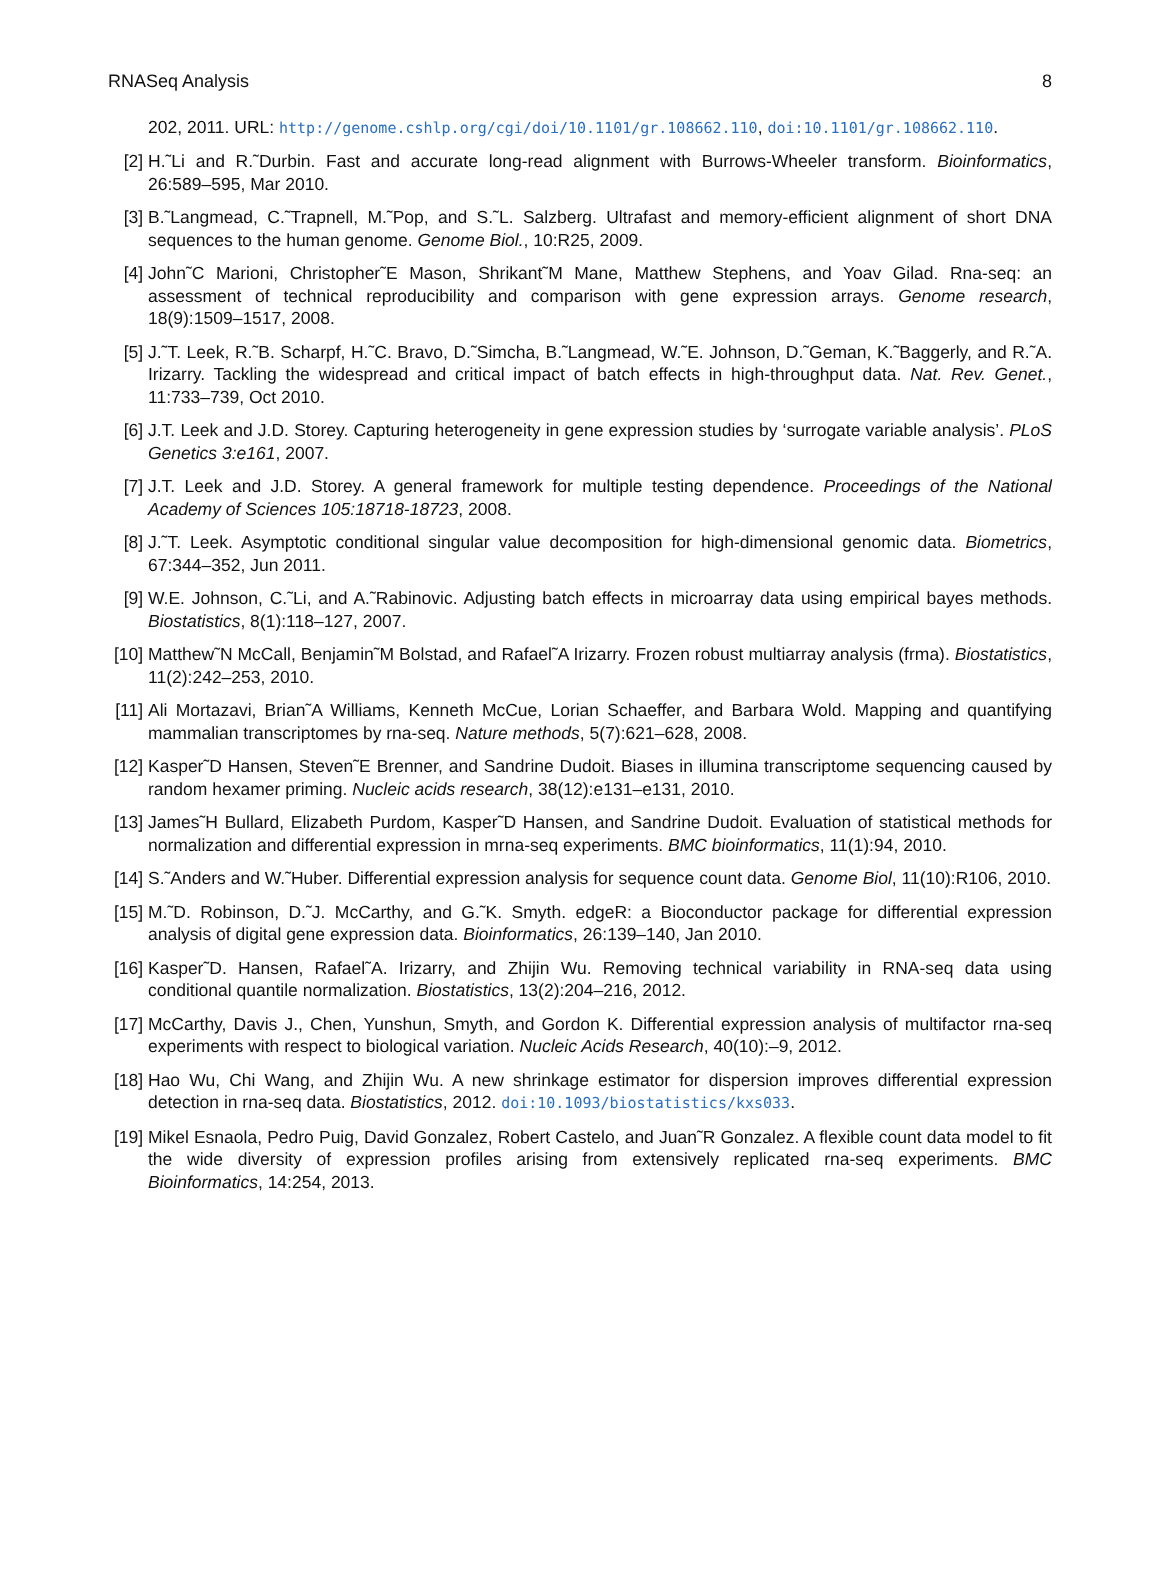RNASeq Analysis 8
202, 2011. URL: http://genome.cshlp.org/cgi/doi/10.1101/gr.108662.110, doi:10.1101/gr.108662.110.
[2] H.˜Li and R.˜Durbin. Fast and accurate long-read alignment with Burrows-Wheeler transform. Bioinformatics, 26:589–595, Mar 2010.
[3] B.˜Langmead, C.˜Trapnell, M.˜Pop, and S.˜L. Salzberg. Ultrafast and memory-efficient alignment of short DNA sequences to the human genome. Genome Biol., 10:R25, 2009.
[4] John˜C Marioni, Christopher˜E Mason, Shrikant˜M Mane, Matthew Stephens, and Yoav Gilad. Rna-seq: an assessment of technical reproducibility and comparison with gene expression arrays. Genome research, 18(9):1509–1517, 2008.
[5] J.˜T. Leek, R.˜B. Scharpf, H.˜C. Bravo, D.˜Simcha, B.˜Langmead, W.˜E. Johnson, D.˜Geman, K.˜Baggerly, and R.˜A. Irizarry. Tackling the widespread and critical impact of batch effects in high-throughput data. Nat. Rev. Genet., 11:733–739, Oct 2010.
[6] J.T. Leek and J.D. Storey. Capturing heterogeneity in gene expression studies by ‘surrogate variable analysis’. PLoS Genetics 3:e161, 2007.
[7] J.T. Leek and J.D. Storey. A general framework for multiple testing dependence. Proceedings of the National Academy of Sciences 105:18718-18723, 2008.
[8] J.˜T. Leek. Asymptotic conditional singular value decomposition for high-dimensional genomic data. Biometrics, 67:344–352, Jun 2011.
[9] W.E. Johnson, C.˜Li, and A.˜Rabinovic. Adjusting batch effects in microarray data using empirical bayes methods. Biostatistics, 8(1):118–127, 2007.
[10]
Matthew˜N McCall, Benjamin˜M Bolstad, and Rafael˜A Irizarry. Frozen robust multiarray analysis (frma). Biostatistics, 11(2):242–253, 2010.
[11]
Ali Mortazavi, Brian˜A Williams, Kenneth McCue, Lorian Schaeffer, and Barbara Wold. Mapping and quantifying mammalian transcriptomes by rna-seq. Nature methods, 5(7):621–628, 2008.
[12]
Kasper˜D Hansen, Steven˜E Brenner, and Sandrine Dudoit. Biases in illumina transcriptome sequencing caused by random hexamer priming. Nucleic acids research, 38(12):e131–e131, 2010.
[13]
James˜H Bullard, Elizabeth Purdom, Kasper˜D Hansen, and Sandrine Dudoit. Evaluation of statistical methods for normalization and differential expression in mrna-seq experiments. BMC bioinformatics, 11(1):94, 2010.
[14]
S.˜Anders and W.˜Huber. Differential expression analysis for sequence count data. Genome Biol, 11(10):R106, 2010.
[15]
M.˜D. Robinson, D.˜J. McCarthy, and G.˜K. Smyth. edgeR: a Bioconductor package for differential expression analysis of digital gene expression data. Bioinformatics, 26:139–140, Jan 2010.
[16]
Kasper˜D. Hansen, Rafael˜A. Irizarry, and Zhijin Wu. Removing technical variability in RNA-seq data using conditional quantile normalization. Biostatistics, 13(2):204–216, 2012.
[17]
McCarthy, Davis J., Chen, Yunshun, Smyth, and Gordon K. Differential expression analysis of multifactor rna-seq experiments with respect to biological variation. Nucleic Acids Research, 40(10):–9, 2012.
[18]
Hao Wu, Chi Wang, and Zhijin Wu. A new shrinkage estimator for dispersion improves differential expression detection in rna-seq data. Biostatistics, 2012. doi:10.1093/biostatistics/kxs033.
[19]
Mikel Esnaola, Pedro Puig, David Gonzalez, Robert Castelo, and Juan˜R Gonzalez. A flexible count data model to fit the wide diversity of expression profiles arising from extensively replicated rna-seq experiments. BMC Bioinformatics, 14:254, 2013.